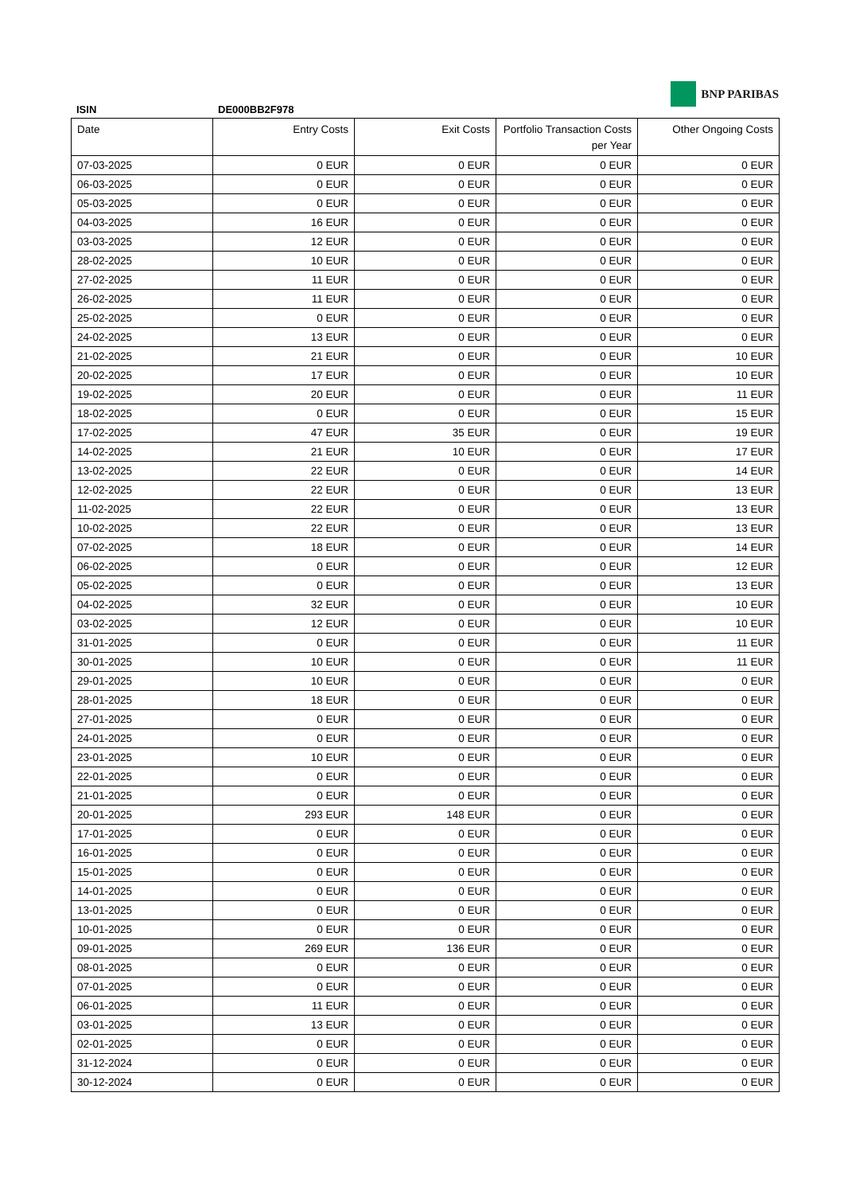BNP PARIBAS
ISIN DE000BB2F978
| Date | Entry Costs | Exit Costs | Portfolio Transaction Costs per Year | Other Ongoing Costs |
| --- | --- | --- | --- | --- |
| 07-03-2025 | 0 EUR | 0 EUR | 0 EUR | 0 EUR |
| 06-03-2025 | 0 EUR | 0 EUR | 0 EUR | 0 EUR |
| 05-03-2025 | 0 EUR | 0 EUR | 0 EUR | 0 EUR |
| 04-03-2025 | 16 EUR | 0 EUR | 0 EUR | 0 EUR |
| 03-03-2025 | 12 EUR | 0 EUR | 0 EUR | 0 EUR |
| 28-02-2025 | 10 EUR | 0 EUR | 0 EUR | 0 EUR |
| 27-02-2025 | 11 EUR | 0 EUR | 0 EUR | 0 EUR |
| 26-02-2025 | 11 EUR | 0 EUR | 0 EUR | 0 EUR |
| 25-02-2025 | 0 EUR | 0 EUR | 0 EUR | 0 EUR |
| 24-02-2025 | 13 EUR | 0 EUR | 0 EUR | 0 EUR |
| 21-02-2025 | 21 EUR | 0 EUR | 0 EUR | 10 EUR |
| 20-02-2025 | 17 EUR | 0 EUR | 0 EUR | 10 EUR |
| 19-02-2025 | 20 EUR | 0 EUR | 0 EUR | 11 EUR |
| 18-02-2025 | 0 EUR | 0 EUR | 0 EUR | 15 EUR |
| 17-02-2025 | 47 EUR | 35 EUR | 0 EUR | 19 EUR |
| 14-02-2025 | 21 EUR | 10 EUR | 0 EUR | 17 EUR |
| 13-02-2025 | 22 EUR | 0 EUR | 0 EUR | 14 EUR |
| 12-02-2025 | 22 EUR | 0 EUR | 0 EUR | 13 EUR |
| 11-02-2025 | 22 EUR | 0 EUR | 0 EUR | 13 EUR |
| 10-02-2025 | 22 EUR | 0 EUR | 0 EUR | 13 EUR |
| 07-02-2025 | 18 EUR | 0 EUR | 0 EUR | 14 EUR |
| 06-02-2025 | 0 EUR | 0 EUR | 0 EUR | 12 EUR |
| 05-02-2025 | 0 EUR | 0 EUR | 0 EUR | 13 EUR |
| 04-02-2025 | 32 EUR | 0 EUR | 0 EUR | 10 EUR |
| 03-02-2025 | 12 EUR | 0 EUR | 0 EUR | 10 EUR |
| 31-01-2025 | 0 EUR | 0 EUR | 0 EUR | 11 EUR |
| 30-01-2025 | 10 EUR | 0 EUR | 0 EUR | 11 EUR |
| 29-01-2025 | 10 EUR | 0 EUR | 0 EUR | 0 EUR |
| 28-01-2025 | 18 EUR | 0 EUR | 0 EUR | 0 EUR |
| 27-01-2025 | 0 EUR | 0 EUR | 0 EUR | 0 EUR |
| 24-01-2025 | 0 EUR | 0 EUR | 0 EUR | 0 EUR |
| 23-01-2025 | 10 EUR | 0 EUR | 0 EUR | 0 EUR |
| 22-01-2025 | 0 EUR | 0 EUR | 0 EUR | 0 EUR |
| 21-01-2025 | 0 EUR | 0 EUR | 0 EUR | 0 EUR |
| 20-01-2025 | 293 EUR | 148 EUR | 0 EUR | 0 EUR |
| 17-01-2025 | 0 EUR | 0 EUR | 0 EUR | 0 EUR |
| 16-01-2025 | 0 EUR | 0 EUR | 0 EUR | 0 EUR |
| 15-01-2025 | 0 EUR | 0 EUR | 0 EUR | 0 EUR |
| 14-01-2025 | 0 EUR | 0 EUR | 0 EUR | 0 EUR |
| 13-01-2025 | 0 EUR | 0 EUR | 0 EUR | 0 EUR |
| 10-01-2025 | 0 EUR | 0 EUR | 0 EUR | 0 EUR |
| 09-01-2025 | 269 EUR | 136 EUR | 0 EUR | 0 EUR |
| 08-01-2025 | 0 EUR | 0 EUR | 0 EUR | 0 EUR |
| 07-01-2025 | 0 EUR | 0 EUR | 0 EUR | 0 EUR |
| 06-01-2025 | 11 EUR | 0 EUR | 0 EUR | 0 EUR |
| 03-01-2025 | 13 EUR | 0 EUR | 0 EUR | 0 EUR |
| 02-01-2025 | 0 EUR | 0 EUR | 0 EUR | 0 EUR |
| 31-12-2024 | 0 EUR | 0 EUR | 0 EUR | 0 EUR |
| 30-12-2024 | 0 EUR | 0 EUR | 0 EUR | 0 EUR |